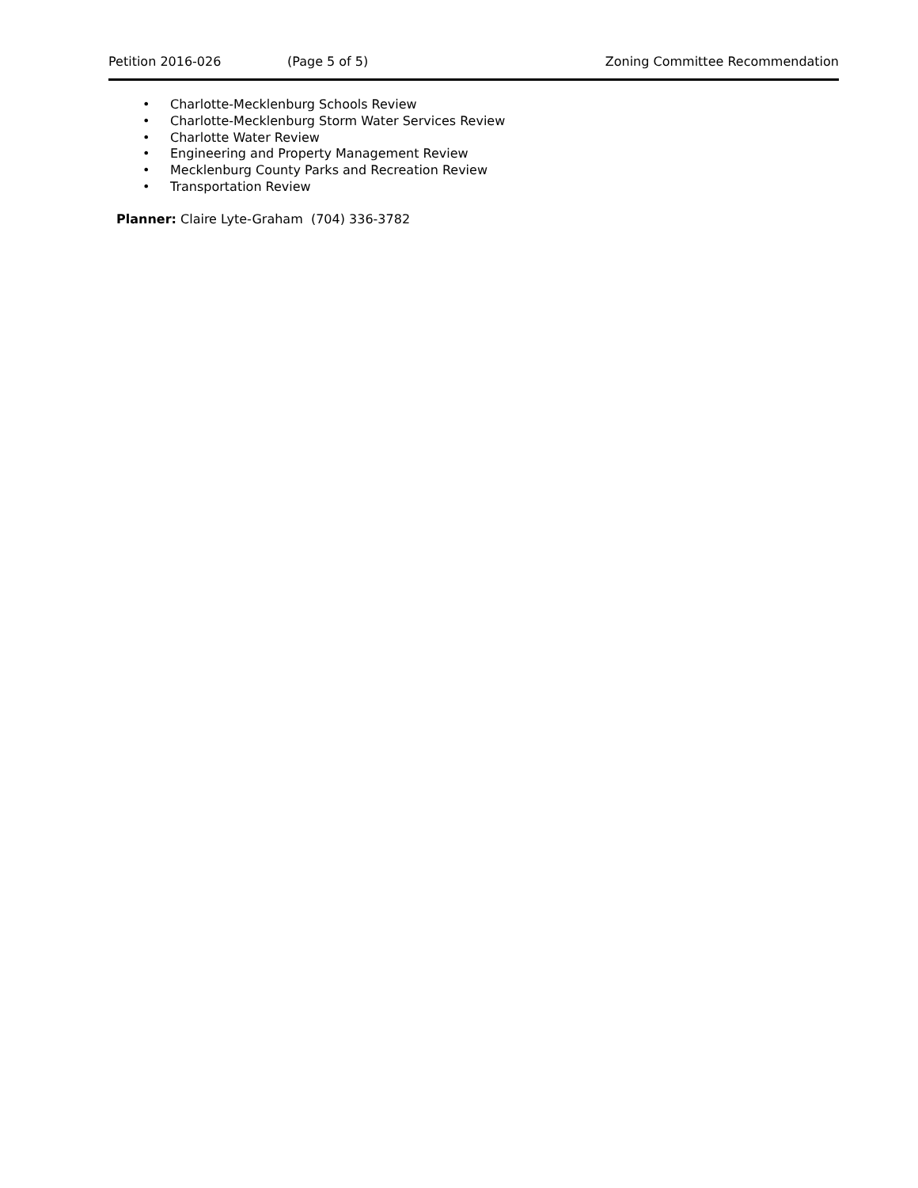Petition 2016-026 (Page 5 of 5) Zoning Committee Recommendation
• Charlotte-Mecklenburg Schools Review
• Charlotte-Mecklenburg Storm Water Services Review
• Charlotte Water Review
• Engineering and Property Management Review
• Mecklenburg County Parks and Recreation Review
• Transportation Review
Planner: Claire Lyte-Graham (704) 336-3782